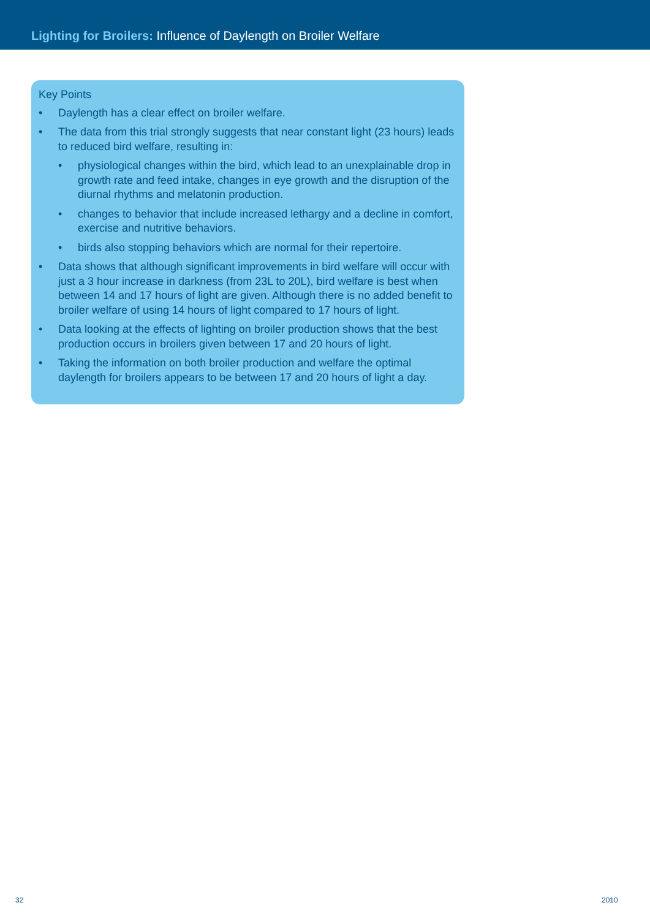Lighting for Broilers: Influence of Daylength on Broiler Welfare
Key Points
• Daylength has a clear effect on broiler welfare.
• The data from this trial strongly suggests that near constant light (23 hours) leads to reduced bird welfare, resulting in:
• physiological changes within the bird, which lead to an unexplainable drop in growth rate and feed intake, changes in eye growth and the disruption of the diurnal rhythms and melatonin production.
• changes to behavior that include increased lethargy and a decline in comfort, exercise and nutritive behaviors.
• birds also stopping behaviors which are normal for their repertoire.
• Data shows that although significant improvements in bird welfare will occur with just a 3 hour increase in darkness (from 23L to 20L), bird welfare is best when between 14 and 17 hours of light are given. Although there is no added benefit to broiler welfare of using 14 hours of light compared to 17 hours of light.
• Data looking at the effects of lighting on broiler production shows that the best production occurs in broilers given between 17 and 20 hours of light.
• Taking the information on both broiler production and welfare the optimal daylength for broilers appears to be between 17 and 20 hours of light a day.
32 2010